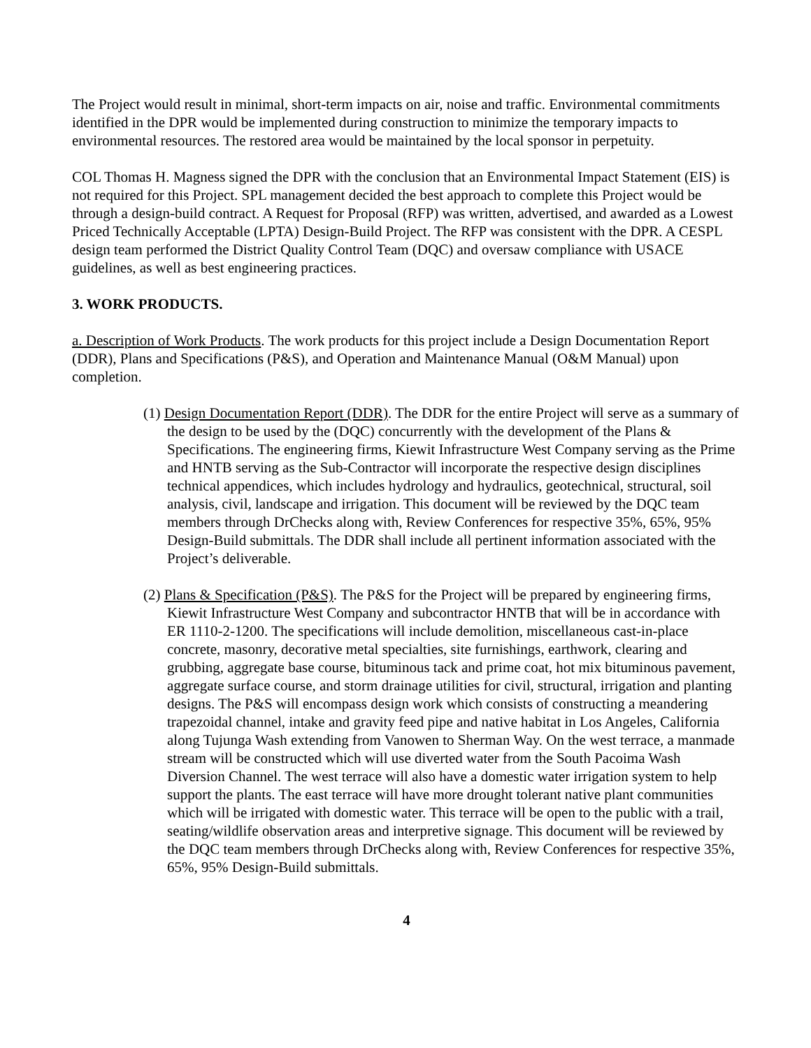The Project would result in minimal, short-term impacts on air, noise and traffic. Environmental commitments identified in the DPR would be implemented during construction to minimize the temporary impacts to environmental resources. The restored area would be maintained by the local sponsor in perpetuity.
COL Thomas H. Magness signed the DPR with the conclusion that an Environmental Impact Statement (EIS) is not required for this Project. SPL management decided the best approach to complete this Project would be through a design-build contract. A Request for Proposal (RFP) was written, advertised, and awarded as a Lowest Priced Technically Acceptable (LPTA) Design-Build Project. The RFP was consistent with the DPR. A CESPL design team performed the District Quality Control Team (DQC) and oversaw compliance with USACE guidelines, as well as best engineering practices.
3. WORK PRODUCTS.
a. Description of Work Products. The work products for this project include a Design Documentation Report (DDR), Plans and Specifications (P&S), and Operation and Maintenance Manual (O&M Manual) upon completion.
(1) Design Documentation Report (DDR). The DDR for the entire Project will serve as a summary of the design to be used by the (DQC) concurrently with the development of the Plans & Specifications. The engineering firms, Kiewit Infrastructure West Company serving as the Prime and HNTB serving as the Sub-Contractor will incorporate the respective design disciplines technical appendices, which includes hydrology and hydraulics, geotechnical, structural, soil analysis, civil, landscape and irrigation. This document will be reviewed by the DQC team members through DrChecks along with, Review Conferences for respective 35%, 65%, 95% Design-Build submittals. The DDR shall include all pertinent information associated with the Project’s deliverable.
(2) Plans & Specification (P&S). The P&S for the Project will be prepared by engineering firms, Kiewit Infrastructure West Company and subcontractor HNTB that will be in accordance with ER 1110-2-1200. The specifications will include demolition, miscellaneous cast-in-place concrete, masonry, decorative metal specialties, site furnishings, earthwork, clearing and grubbing, aggregate base course, bituminous tack and prime coat, hot mix bituminous pavement, aggregate surface course, and storm drainage utilities for civil, structural, irrigation and planting designs. The P&S will encompass design work which consists of constructing a meandering trapezoidal channel, intake and gravity feed pipe and native habitat in Los Angeles, California along Tujunga Wash extending from Vanowen to Sherman Way. On the west terrace, a manmade stream will be constructed which will use diverted water from the South Pacoima Wash Diversion Channel. The west terrace will also have a domestic water irrigation system to help support the plants. The east terrace will have more drought tolerant native plant communities which will be irrigated with domestic water. This terrace will be open to the public with a trail, seating/wildlife observation areas and interpretive signage. This document will be reviewed by the DQC team members through DrChecks along with, Review Conferences for respective 35%, 65%, 95% Design-Build submittals.
4